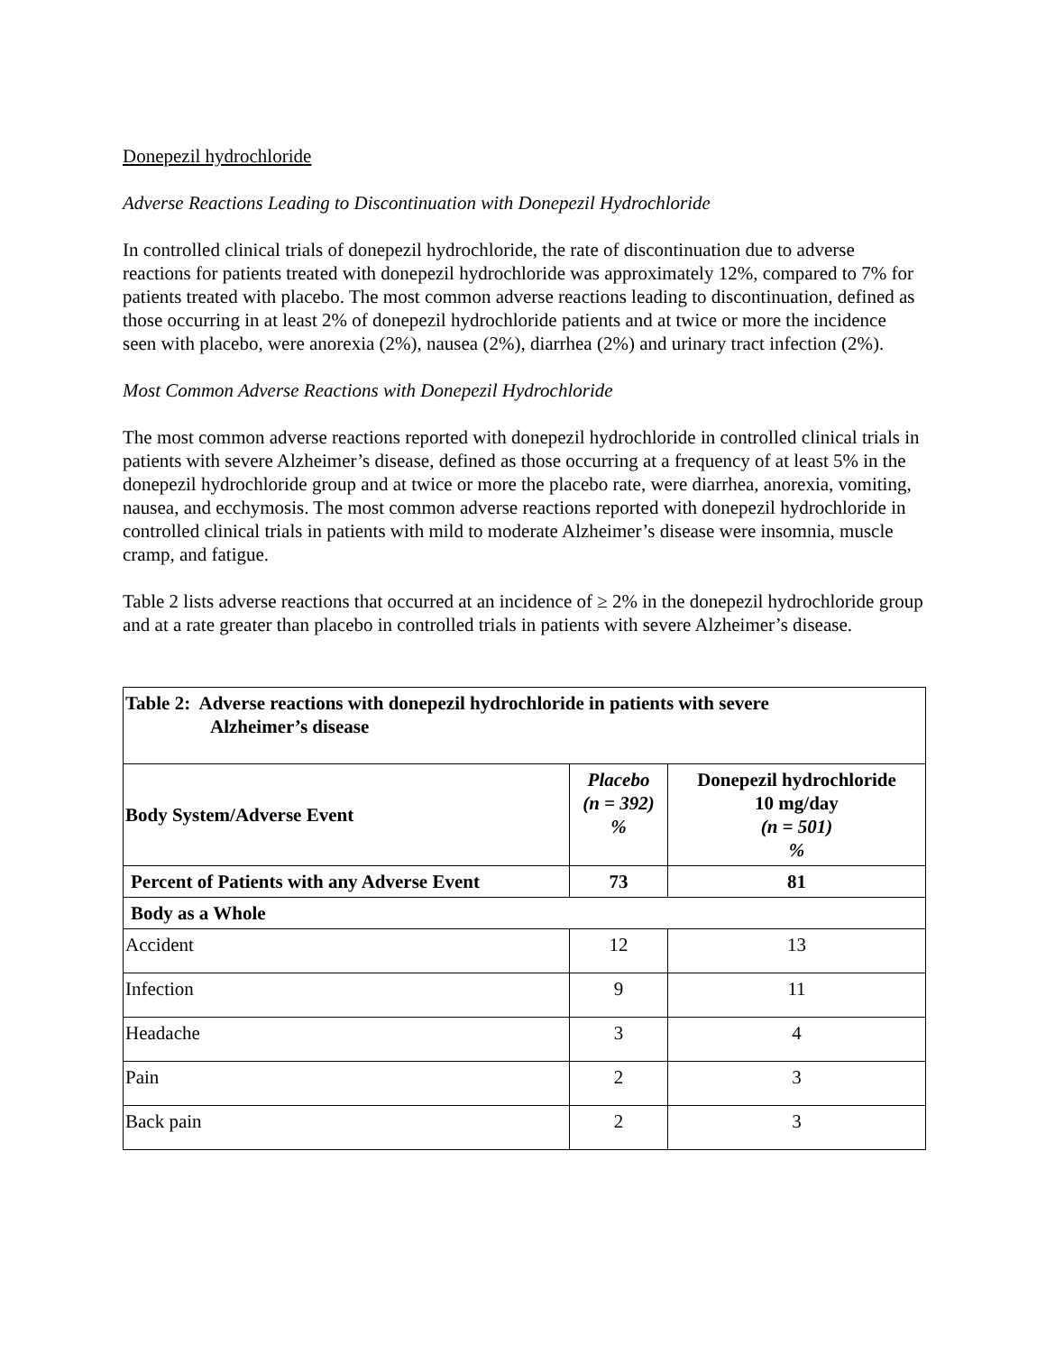Donepezil hydrochloride
Adverse Reactions Leading to Discontinuation with Donepezil Hydrochloride
In controlled clinical trials of donepezil hydrochloride, the rate of discontinuation due to adverse reactions for patients treated with donepezil hydrochloride was approximately 12%, compared to 7% for patients treated with placebo. The most common adverse reactions leading to discontinuation, defined as those occurring in at least 2% of donepezil hydrochloride patients and at twice or more the incidence seen with placebo, were anorexia (2%), nausea (2%), diarrhea (2%) and urinary tract infection (2%).
Most Common Adverse Reactions with Donepezil Hydrochloride
The most common adverse reactions reported with donepezil hydrochloride in controlled clinical trials in patients with severe Alzheimer’s disease, defined as those occurring at a frequency of at least 5% in the donepezil hydrochloride group and at twice or more the placebo rate, were diarrhea, anorexia, vomiting, nausea, and ecchymosis. The most common adverse reactions reported with donepezil hydrochloride in controlled clinical trials in patients with mild to moderate Alzheimer’s disease were insomnia, muscle cramp, and fatigue.
Table 2 lists adverse reactions that occurred at an incidence of ≥ 2% in the donepezil hydrochloride group and at a rate greater than placebo in controlled trials in patients with severe Alzheimer’s disease.
| Table 2: Adverse reactions with donepezil hydrochloride in patients with severe Alzheimer’s disease | | |
| --- | --- | --- |
| Body System/Adverse Event | Placebo (n = 392) % | Donepezil hydrochloride 10 mg/day (n = 501) % |
| Percent of Patients with any Adverse Event | 73 | 81 |
| Body as a Whole | | |
| Accident | 12 | 13 |
| Infection | 9 | 11 |
| Headache | 3 | 4 |
| Pain | 2 | 3 |
| Back pain | 2 | 3 |